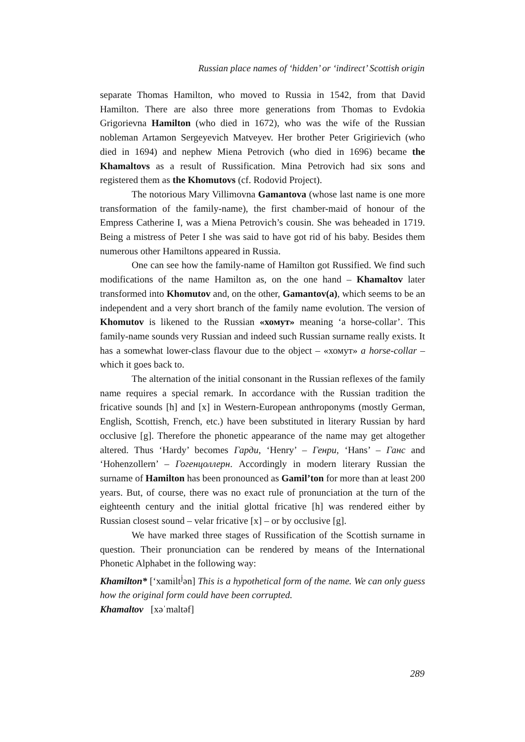Russian place names of ‘hidden’ or ‘indirect’ Scottish origin
separate Thomas Hamilton, who moved to Russia in 1542, from that David Hamilton. There are also three more generations from Thomas to Evdokia Grigorievna Hamilton (who died in 1672), who was the wife of the Russian nobleman Artamon Sergeyevich Matveyev. Her brother Peter Grigirievich (who died in 1694) and nephew Miena Petrovich (who died in 1696) became the Khamaltovs as a result of Russification. Mina Petrovich had six sons and registered them as the Khomutovs (cf. Rodovid Project).
The notorious Mary Villimovna Gamantova (whose last name is one more transformation of the family-name), the first chamber-maid of honour of the Empress Catherine I, was a Miena Petrovich’s cousin. She was beheaded in 1719. Being a mistress of Peter I she was said to have got rid of his baby. Besides them numerous other Hamiltons appeared in Russia.
One can see how the family-name of Hamilton got Russified. We find such modifications of the name Hamilton as, on the one hand – Khamaltov later transformed into Khomutov and, on the other, Gamantov(a), which seems to be an independent and a very short branch of the family name evolution. The version of Khomutov is likened to the Russian «хомут» meaning ‘a horse-collar’. This family-name sounds very Russian and indeed such Russian surname really exists. It has a somewhat lower-class flavour due to the object – «хомут» a horse-collar – which it goes back to.
The alternation of the initial consonant in the Russian reflexes of the family name requires a special remark. In accordance with the Russian tradition the fricative sounds [h] and [x] in Western-European anthroponyms (mostly German, English, Scottish, French, etc.) have been substituted in literary Russian by hard occlusive [g]. Therefore the phonetic appearance of the name may get altogether altered. Thus ‘Hardy’ becomes Гарди, ‘Henry’ – Генри, ‘Hans’ – Ганс and ‘Hohenzollern’ – Гогенцоллерн. Accordingly in modern literary Russian the surname of Hamilton has been pronounced as Gamil’ton for more than at least 200 years. But, of course, there was no exact rule of pronunciation at the turn of the eighteenth century and the initial glottal fricative [h] was rendered either by Russian closest sound – velar fricative [x] – or by occlusive [g].
We have marked three stages of Russification of the Scottish surname in question. Their pronunciation can be rendered by means of the International Phonetic Alphabet in the following way:
Khamilton* [‘xamilt<sup>j</sup>ən] This is a hypothetical form of the name. We can only guess how the original form could have been corrupted.
Khamaltov [xəˈmaltəf]
289